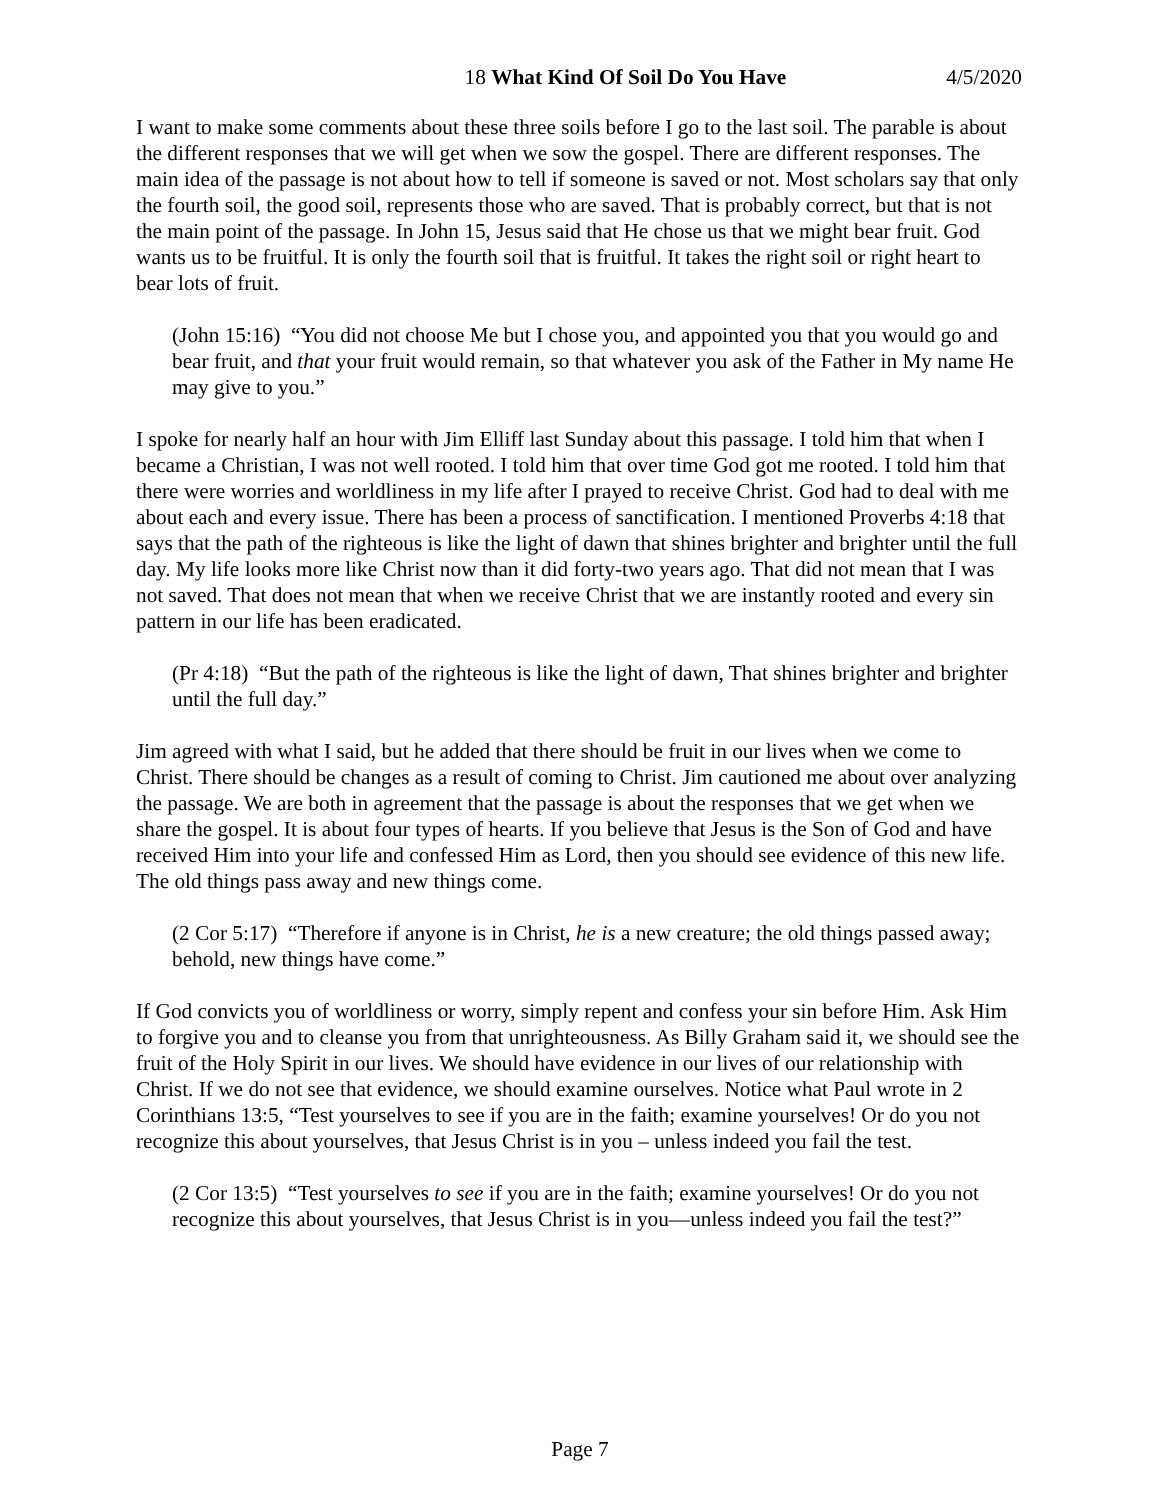18 What Kind Of Soil Do You Have 4/5/2020
I want to make some comments about these three soils before I go to the last soil. The parable is about the different responses that we will get when we sow the gospel. There are different responses. The main idea of the passage is not about how to tell if someone is saved or not. Most scholars say that only the fourth soil, the good soil, represents those who are saved. That is probably correct, but that is not the main point of the passage. In John 15, Jesus said that He chose us that we might bear fruit. God wants us to be fruitful. It is only the fourth soil that is fruitful. It takes the right soil or right heart to bear lots of fruit.
(John 15:16) “You did not choose Me but I chose you, and appointed you that you would go and bear fruit, and that your fruit would remain, so that whatever you ask of the Father in My name He may give to you.”
I spoke for nearly half an hour with Jim Elliff last Sunday about this passage. I told him that when I became a Christian, I was not well rooted. I told him that over time God got me rooted. I told him that there were worries and worldliness in my life after I prayed to receive Christ. God had to deal with me about each and every issue. There has been a process of sanctification. I mentioned Proverbs 4:18 that says that the path of the righteous is like the light of dawn that shines brighter and brighter until the full day. My life looks more like Christ now than it did forty-two years ago. That did not mean that I was not saved. That does not mean that when we receive Christ that we are instantly rooted and every sin pattern in our life has been eradicated.
(Pr 4:18) “But the path of the righteous is like the light of dawn, That shines brighter and brighter until the full day.”
Jim agreed with what I said, but he added that there should be fruit in our lives when we come to Christ. There should be changes as a result of coming to Christ. Jim cautioned me about over analyzing the passage. We are both in agreement that the passage is about the responses that we get when we share the gospel. It is about four types of hearts. If you believe that Jesus is the Son of God and have received Him into your life and confessed Him as Lord, then you should see evidence of this new life. The old things pass away and new things come.
(2 Cor 5:17) “Therefore if anyone is in Christ, he is a new creature; the old things passed away; behold, new things have come.”
If God convicts you of worldliness or worry, simply repent and confess your sin before Him. Ask Him to forgive you and to cleanse you from that unrighteousness. As Billy Graham said it, we should see the fruit of the Holy Spirit in our lives. We should have evidence in our lives of our relationship with Christ. If we do not see that evidence, we should examine ourselves. Notice what Paul wrote in 2 Corinthians 13:5, “Test yourselves to see if you are in the faith; examine yourselves! Or do you not recognize this about yourselves, that Jesus Christ is in you – unless indeed you fail the test.
(2 Cor 13:5) “Test yourselves to see if you are in the faith; examine yourselves! Or do you not recognize this about yourselves, that Jesus Christ is in you—unless indeed you fail the test?”
Page 7